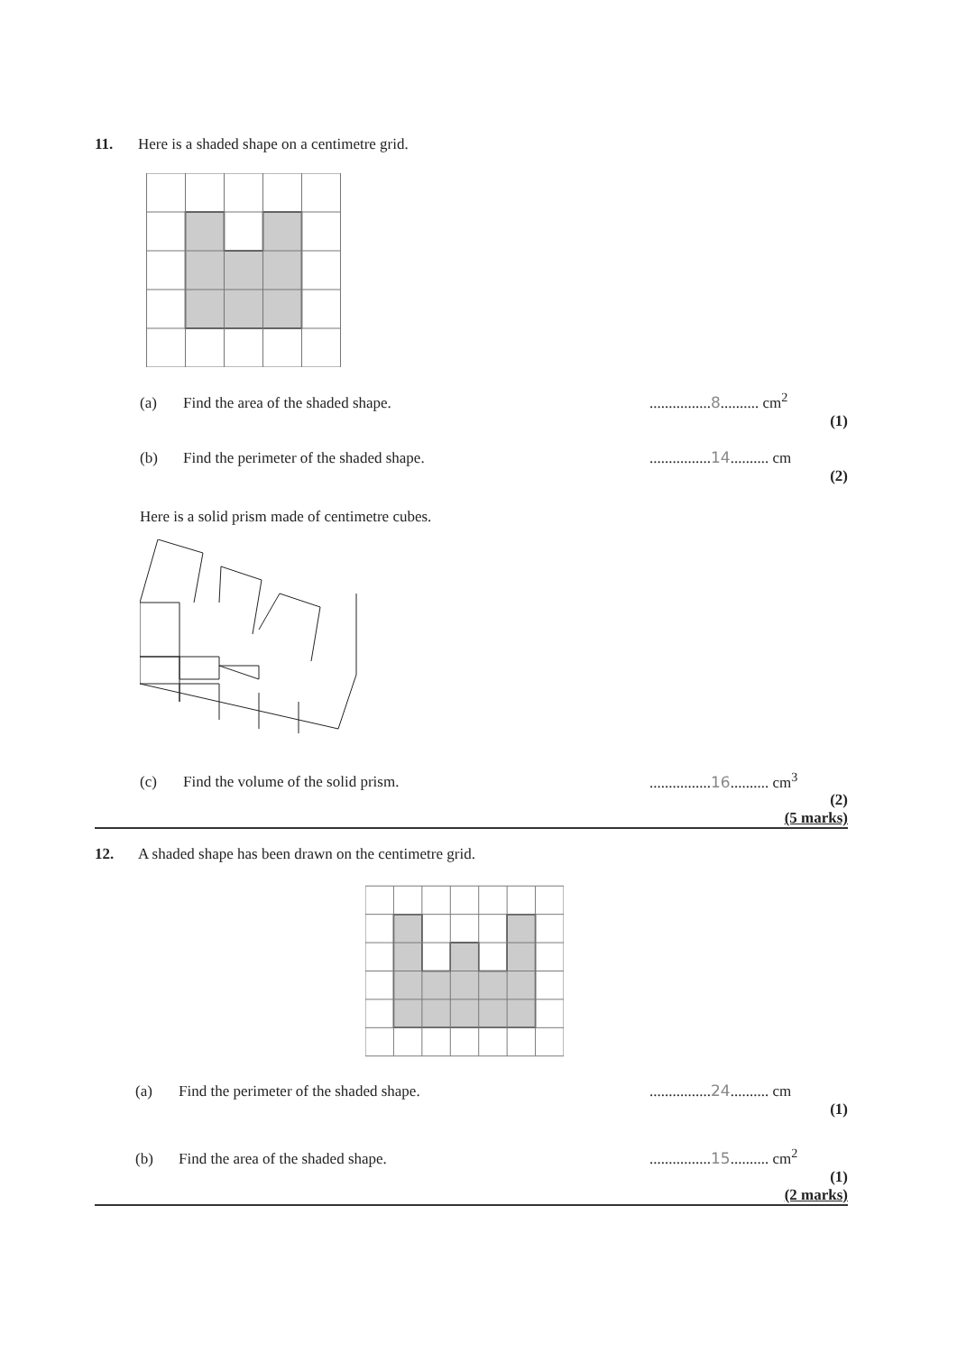11. Here is a shaded shape on a centimetre grid.
(a) Find the area of the shaded shape.................8.......... cm<sup>2</sup>
(1)
(b) Find the perimeter of the shaded shape.................14.......... cm
(2)
Here is a solid prism made of centimetre cubes.
(c) Find the volume of the solid prism.................16.......... cm<sup>3</sup>
(2)
(5 marks)
12. A shaded shape has been drawn on the centimetre grid.
(a) Find the perimeter of the shaded shape.................24.......... cm
(1)
(b) Find the area of the shaded shape.................15.......... cm<sup>2</sup>
(1)
(2 marks)